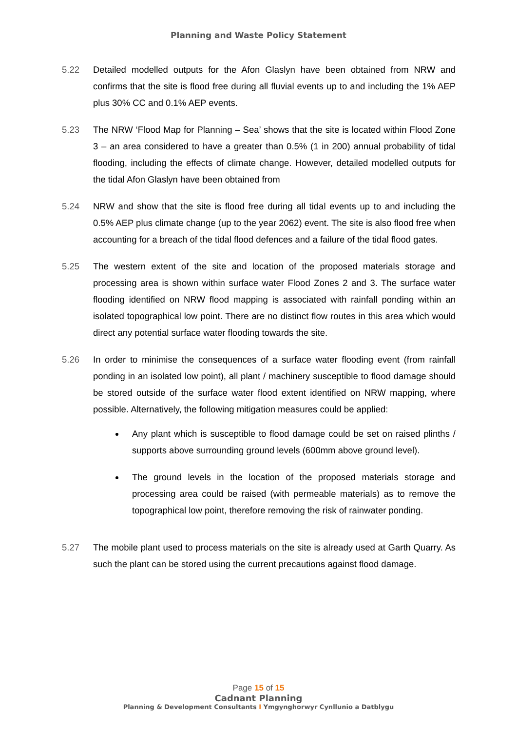Planning and Waste Policy Statement
5.22 Detailed modelled outputs for the Afon Glaslyn have been obtained from NRW and confirms that the site is flood free during all fluvial events up to and including the 1% AEP plus 30% CC and 0.1% AEP events.
5.23 The NRW ‘Flood Map for Planning – Sea’ shows that the site is located within Flood Zone 3 – an area considered to have a greater than 0.5% (1 in 200) annual probability of tidal flooding, including the effects of climate change. However, detailed modelled outputs for the tidal Afon Glaslyn have been obtained from
5.24 NRW and show that the site is flood free during all tidal events up to and including the 0.5% AEP plus climate change (up to the year 2062) event. The site is also flood free when accounting for a breach of the tidal flood defences and a failure of the tidal flood gates.
5.25 The western extent of the site and location of the proposed materials storage and processing area is shown within surface water Flood Zones 2 and 3. The surface water flooding identified on NRW flood mapping is associated with rainfall ponding within an isolated topographical low point. There are no distinct flow routes in this area which would direct any potential surface water flooding towards the site.
5.26 In order to minimise the consequences of a surface water flooding event (from rainfall ponding in an isolated low point), all plant / machinery susceptible to flood damage should be stored outside of the surface water flood extent identified on NRW mapping, where possible. Alternatively, the following mitigation measures could be applied:
Any plant which is susceptible to flood damage could be set on raised plinths / supports above surrounding ground levels (600mm above ground level).
The ground levels in the location of the proposed materials storage and processing area could be raised (with permeable materials) as to remove the topographical low point, therefore removing the risk of rainwater ponding.
5.27 The mobile plant used to process materials on the site is already used at Garth Quarry. As such the plant can be stored using the current precautions against flood damage.
Page 15 of 15
Cadnant Planning
Planning & Development Consultants I Ymgynghorwyr Cynllunio a Datblygu